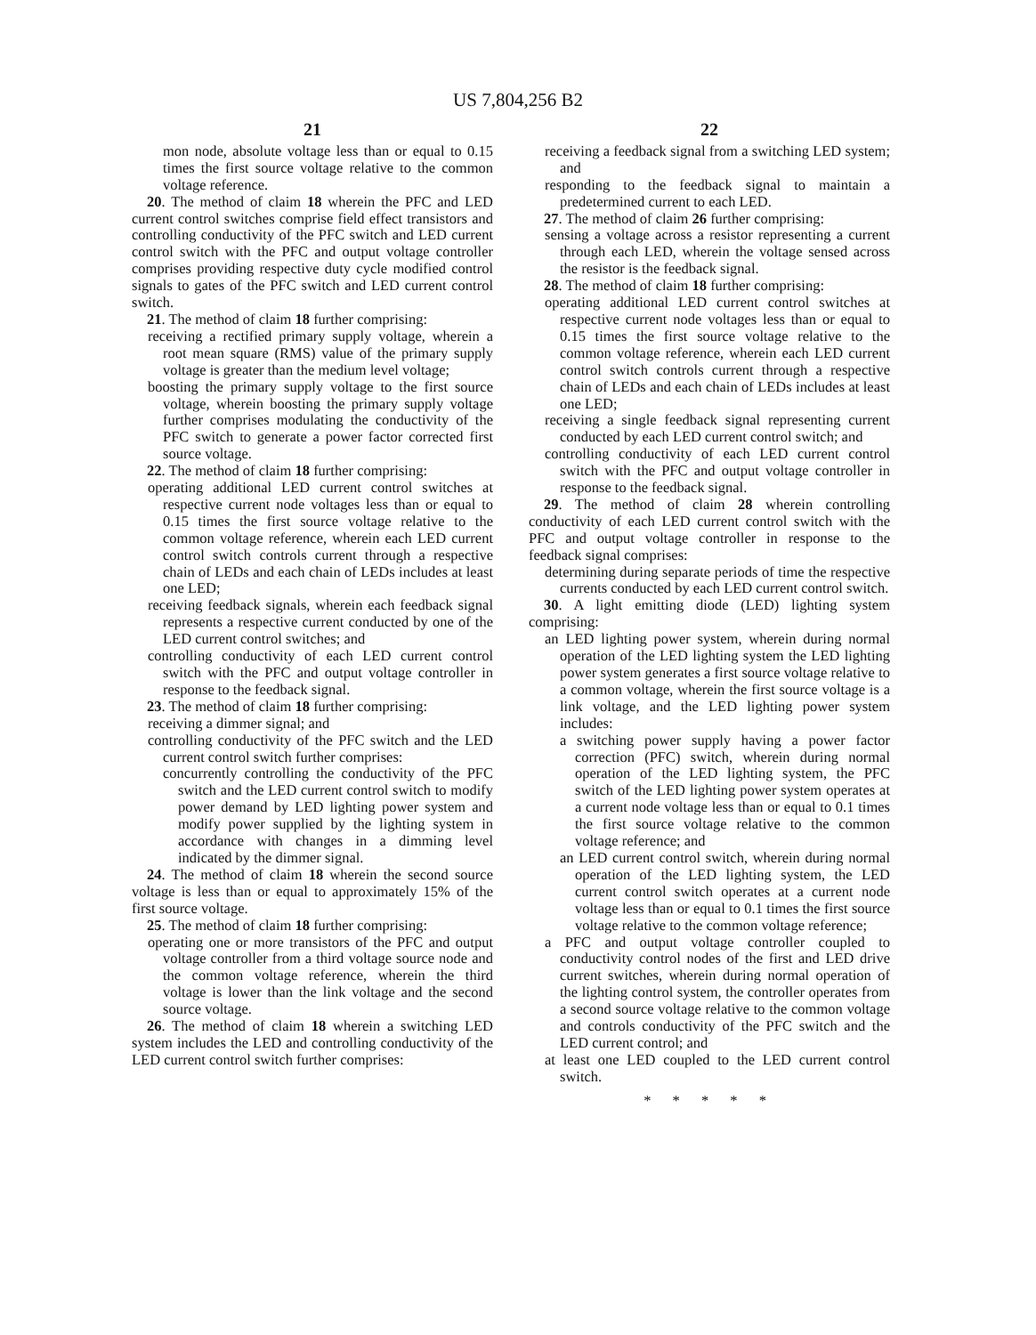US 7,804,256 B2
21
mon node, absolute voltage less than or equal to 0.15 times the first source voltage relative to the common voltage reference.
20. The method of claim 18 wherein the PFC and LED current control switches comprise field effect transistors and controlling conductivity of the PFC switch and LED current control switch with the PFC and output voltage controller comprises providing respective duty cycle modified control signals to gates of the PFC switch and LED current control switch.
21. The method of claim 18 further comprising:
receiving a rectified primary supply voltage, wherein a root mean square (RMS) value of the primary supply voltage is greater than the medium level voltage;
boosting the primary supply voltage to the first source voltage, wherein boosting the primary supply voltage further comprises modulating the conductivity of the PFC switch to generate a power factor corrected first source voltage.
22. The method of claim 18 further comprising:
operating additional LED current control switches at respective current node voltages less than or equal to 0.15 times the first source voltage relative to the common voltage reference, wherein each LED current control switch controls current through a respective chain of LEDs and each chain of LEDs includes at least one LED;
receiving feedback signals, wherein each feedback signal represents a respective current conducted by one of the LED current control switches; and
controlling conductivity of each LED current control switch with the PFC and output voltage controller in response to the feedback signal.
23. The method of claim 18 further comprising:
receiving a dimmer signal; and
controlling conductivity of the PFC switch and the LED current control switch further comprises:
concurrently controlling the conductivity of the PFC switch and the LED current control switch to modify power demand by LED lighting power system and modify power supplied by the lighting system in accordance with changes in a dimming level indicated by the dimmer signal.
24. The method of claim 18 wherein the second source voltage is less than or equal to approximately 15% of the first source voltage.
25. The method of claim 18 further comprising:
operating one or more transistors of the PFC and output voltage controller from a third voltage source node and the common voltage reference, wherein the third voltage is lower than the link voltage and the second source voltage.
26. The method of claim 18 wherein a switching LED system includes the LED and controlling conductivity of the LED current control switch further comprises:
22
receiving a feedback signal from a switching LED system; and
responding to the feedback signal to maintain a predetermined current to each LED.
27. The method of claim 26 further comprising:
sensing a voltage across a resistor representing a current through each LED, wherein the voltage sensed across the resistor is the feedback signal.
28. The method of claim 18 further comprising:
operating additional LED current control switches at respective current node voltages less than or equal to 0.15 times the first source voltage relative to the common voltage reference, wherein each LED current control switch controls current through a respective chain of LEDs and each chain of LEDs includes at least one LED;
receiving a single feedback signal representing current conducted by each LED current control switch; and
controlling conductivity of each LED current control switch with the PFC and output voltage controller in response to the feedback signal.
29. The method of claim 28 wherein controlling conductivity of each LED current control switch with the PFC and output voltage controller in response to the feedback signal comprises:
determining during separate periods of time the respective currents conducted by each LED current control switch.
30. A light emitting diode (LED) lighting system comprising:
an LED lighting power system, wherein during normal operation of the LED lighting system the LED lighting power system generates a first source voltage relative to a common voltage, wherein the first source voltage is a link voltage, and the LED lighting power system includes:
a switching power supply having a power factor correction (PFC) switch, wherein during normal operation of the LED lighting system, the PFC switch of the LED lighting power system operates at a current node voltage less than or equal to 0.1 times the first source voltage relative to the common voltage reference; and
an LED current control switch, wherein during normal operation of the LED lighting system, the LED current control switch operates at a current node voltage less than or equal to 0.1 times the first source voltage relative to the common voltage reference;
a PFC and output voltage controller coupled to conductivity control nodes of the first and LED drive current switches, wherein during normal operation of the lighting control system, the controller operates from a second source voltage relative to the common voltage and controls conductivity of the PFC switch and the LED current control; and
at least one LED coupled to the LED current control switch.
* * * * *